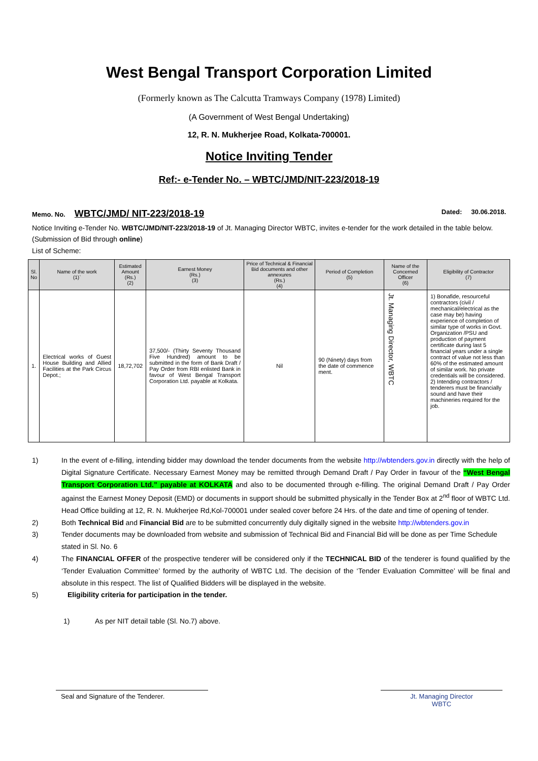West Bengal Transport Corporation Limited
(Formerly known as The Calcutta Tramways Company (1978) Limited)
(A Government of West Bengal Undertaking)
12, R. N. Mukherjee Road, Kolkata-700001.
Notice Inviting Tender
Ref:- e-Tender No. – WBTC/JMD/NIT-223/2018-19
Memo. No. WBTC/JMD/ NIT-223/2018-19 Dated: 30.06.2018.
Notice Inviting e-Tender No. WBTC/JMD/NIT-223/2018-19 of Jt. Managing Director WBTC, invites e-tender for the work detailed in the table below. (Submission of Bid through online)
List of Scheme:
| Sl. No | Name of the work (1)` | Estimated Amount (Rs.) (2) | Earnest Money (Rs.) (3) | Price of Technical & Financial Bid documents and other annexures (Rs.) (4) | Period of Completion (5) | Name of the Concerned Officer (6) | Eligibility of Contractor (7) |
| --- | --- | --- | --- | --- | --- | --- | --- |
| 1. | Electrical works of Guest House Building and Allied Facilities at the Park Circus Depot.; | 18,72,702 | 37,500/- (Thirty Seventy Thousand Five Hundred) amount to be submitted in the form of Bank Draft / Pay Order from RBI enlisted Bank in favour of West Bengal Transport Corporation Ltd. payable at Kolkata. | Nil | 90 (Ninety) days from the date of commence ment. | Jt. Managing Director, WBTC | 1) Bonafide, resourceful contractors (civil / mechanical/electrical as the case may be) having experience of completion of similar type of works in Govt. Organization /PSU and production of payment certificate during last 5 financial years under a single contract of value not less than 60% of the estimated amount of similar work. No private credentials will be considered. 2) Intending contractors / tenderers must be financially sound and have their machineries required for the job. |
1) In the event of e-filling, intending bidder may download the tender documents from the website http://wbtenders.gov.in directly with the help of Digital Signature Certificate. Necessary Earnest Money may be remitted through Demand Draft / Pay Order in favour of the “West Bengal Transport Corporation Ltd.” payable at KOLKATA and also to be documented through e-filling. The original Demand Draft / Pay Order against the Earnest Money Deposit (EMD) or documents in support should be submitted physically in the Tender Box at 2<sup>nd</sup> floor of WBTC Ltd. Head Office building at 12, R. N. Mukherjee Rd,Kol-700001 under sealed cover before 24 Hrs. of the date and time of opening of tender.
2) Both Technical Bid and Financial Bid are to be submitted concurrently duly digitally signed in the website http://wbtenders.gov.in
3) Tender documents may be downloaded from website and submission of Technical Bid and Financial Bid will be done as per Time Schedule stated in Sl. No. 6
4) The FINANCIAL OFFER of the prospective tenderer will be considered only if the TECHNICAL BID of the tenderer is found qualified by the ‘Tender Evaluation Committee’ formed by the authority of WBTC Ltd. The decision of the ‘Tender Evaluation Committee’ will be final and absolute in this respect. The list of Qualified Bidders will be displayed in the website.
5) Eligibility criteria for participation in the tender.
1) As per NIT detail table (Sl. No.7) above.
Seal and Signature of the Tenderer. Jt. Managing Director
WBTC